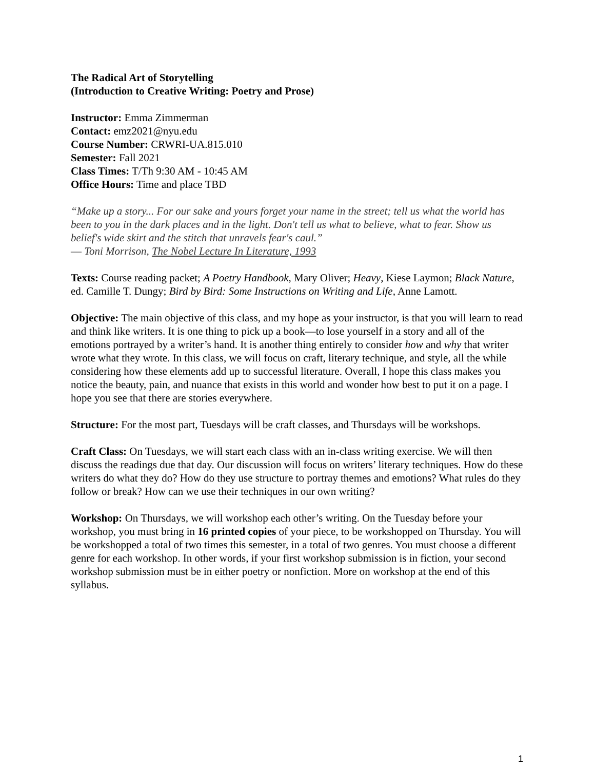The Radical Art of Storytelling
(Introduction to Creative Writing: Poetry and Prose)
Instructor: Emma Zimmerman
Contact: emz2021@nyu.edu
Course Number: CRWRI-UA.815.010
Semester: Fall 2021
Class Times: T/Th 9:30 AM - 10:45 AM
Office Hours: Time and place TBD
“Make up a story... For our sake and yours forget your name in the street; tell us what the world has been to you in the dark places and in the light. Don't tell us what to believe, what to fear. Show us belief's wide skirt and the stitch that unravels fear's caul.”
― Toni Morrison, The Nobel Lecture In Literature, 1993
Texts: Course reading packet; A Poetry Handbook, Mary Oliver; Heavy, Kiese Laymon; Black Nature, ed. Camille T. Dungy; Bird by Bird: Some Instructions on Writing and Life, Anne Lamott.
Objective: The main objective of this class, and my hope as your instructor, is that you will learn to read and think like writers. It is one thing to pick up a book—to lose yourself in a story and all of the emotions portrayed by a writer’s hand. It is another thing entirely to consider how and why that writer wrote what they wrote. In this class, we will focus on craft, literary technique, and style, all the while considering how these elements add up to successful literature. Overall, I hope this class makes you notice the beauty, pain, and nuance that exists in this world and wonder how best to put it on a page. I hope you see that there are stories everywhere.
Structure: For the most part, Tuesdays will be craft classes, and Thursdays will be workshops.
Craft Class: On Tuesdays, we will start each class with an in-class writing exercise. We will then discuss the readings due that day. Our discussion will focus on writers’ literary techniques. How do these writers do what they do? How do they use structure to portray themes and emotions? What rules do they follow or break? How can we use their techniques in our own writing?
Workshop: On Thursdays, we will workshop each other’s writing. On the Tuesday before your workshop, you must bring in 16 printed copies of your piece, to be workshopped on Thursday. You will be workshopped a total of two times this semester, in a total of two genres. You must choose a different genre for each workshop. In other words, if your first workshop submission is in fiction, your second workshop submission must be in either poetry or nonfiction. More on workshop at the end of this syllabus.
1